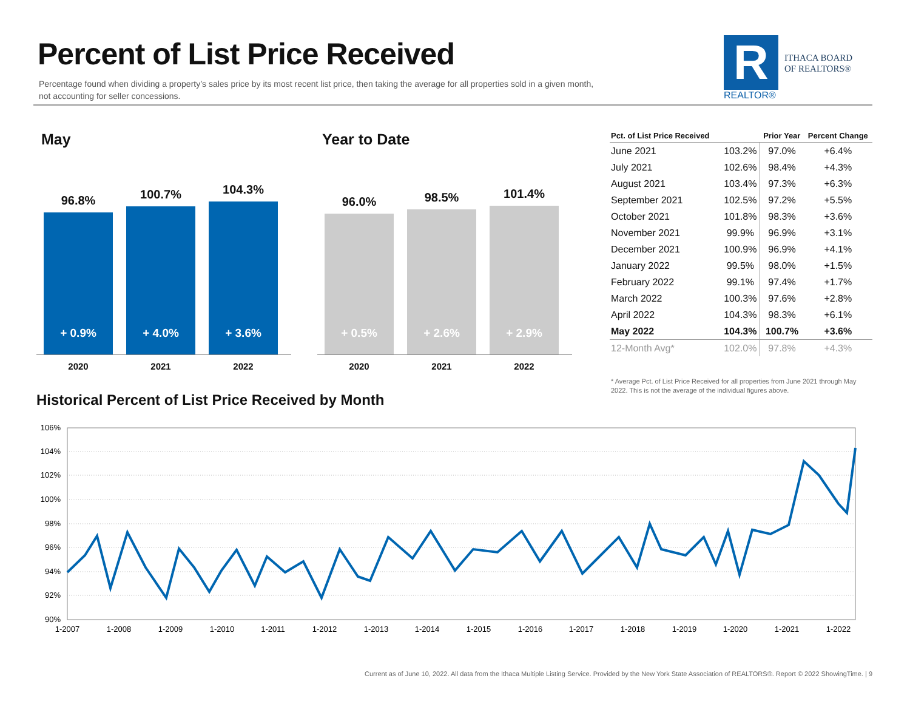Percent of List Price Received
Percentage found when dividing a property’s sales price by its most recent list price, then taking the average for all properties sold in a given month, not accounting for seller concessions.
R
REALTOR®
ITHACA BOARD
OF REALTORS®
May
96.8%
+ 0.9%
100.7%
+ 4.0%
104.3%
+ 3.6%
2020 2021 2022
Year to Date
96.0%
+ 0.5%
98.5%
+ 2.6%
101.4%
+ 2.9%
2020 2021 2022
| Pct. of List Price Received | | Prior Year | Percent Change |
| --- | --- | --- | --- |
| June 2021 | 103.2% | 97.0% | +6.4% |
| July 2021 | 102.6% | 98.4% | +4.3% |
| August 2021 | 103.4% | 97.3% | +6.3% |
| September 2021 | 102.5% | 97.2% | +5.5% |
| October 2021 | 101.8% | 98.3% | +3.6% |
| November 2021 | 99.9% | 96.9% | +3.1% |
| December 2021 | 100.9% | 96.9% | +4.1% |
| January 2022 | 99.5% | 98.0% | +1.5% |
| February 2022 | 99.1% | 97.4% | +1.7% |
| March 2022 | 100.3% | 97.6% | +2.8% |
| April 2022 | 104.3% | 98.3% | +6.1% |
| May 2022 | 104.3% | 100.7% | +3.6% |
| 12-Month Avg* | 102.0% | 97.8% | +4.3% |
* Average Pct. of List Price Received for all properties from June 2021 through May 2022. This is not the average of the individual figures above.
Historical Percent of List Price Received by Month
106%
104%
102%
100%
98%
96%
94%
92%
90%
1-2007
1-2008
1-2009
1-2010
1-2011
1-2012
1-2013
1-2014
1-2015
1-2016
1-2017
1-2018
1-2019
1-2020
1-2021
1-2022
Current as of June 10, 2022. All data from the Ithaca Multiple Listing Service. Provided by the New York State Association of REALTORS®. Report © 2022 ShowingTime. | 9